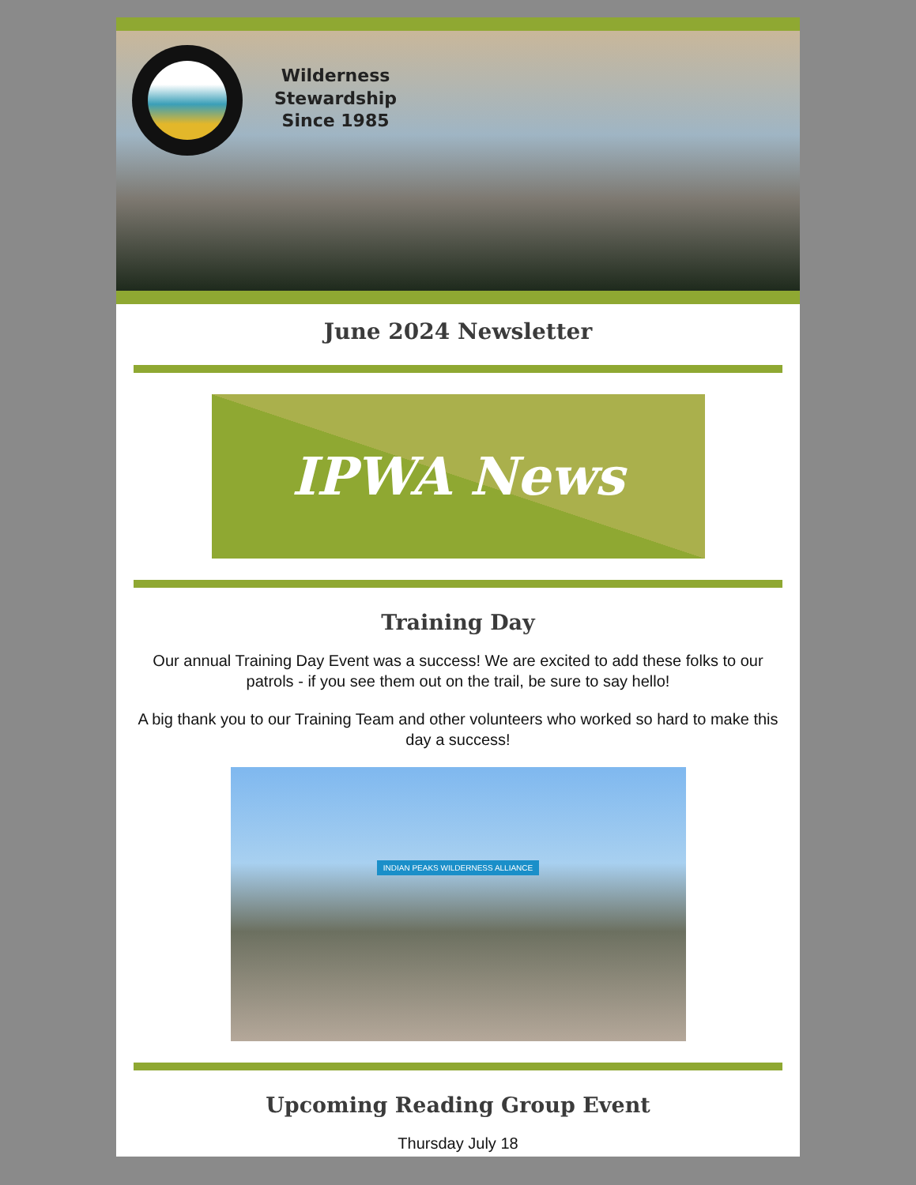Wilderness
Stewardship
Since 1985
June 2024 Newsletter
IPWA News
Training Day
Our annual Training Day Event was a success! We are excited to add these folks to our patrols - if you see them out on the trail, be sure to say hello!
A big thank you to our Training Team and other volunteers who worked so hard to make this day a success!
INDIAN PEAKS WILDERNESS ALLIANCE
Upcoming Reading Group Event
Thursday July 18